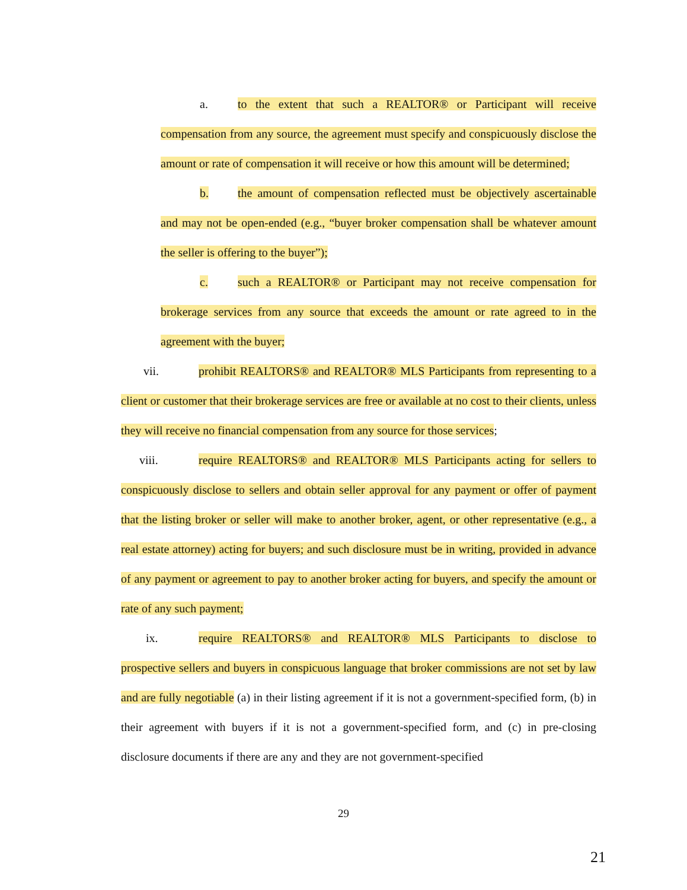a. to the extent that such a REALTOR® or Participant will receive compensation from any source, the agreement must specify and conspicuously disclose the amount or rate of compensation it will receive or how this amount will be determined;
b. the amount of compensation reflected must be objectively ascertainable and may not be open-ended (e.g., “buyer broker compensation shall be whatever amount the seller is offering to the buyer”);
c. such a REALTOR® or Participant may not receive compensation for brokerage services from any source that exceeds the amount or rate agreed to in the agreement with the buyer;
vii. prohibit REALTORS® and REALTOR® MLS Participants from representing to a client or customer that their brokerage services are free or available at no cost to their clients, unless they will receive no financial compensation from any source for those services;
viii. require REALTORS® and REALTOR® MLS Participants acting for sellers to conspicuously disclose to sellers and obtain seller approval for any payment or offer of payment that the listing broker or seller will make to another broker, agent, or other representative (e.g., a real estate attorney) acting for buyers; and such disclosure must be in writing, provided in advance of any payment or agreement to pay to another broker acting for buyers, and specify the amount or rate of any such payment;
ix. require REALTORS® and REALTOR® MLS Participants to disclose to prospective sellers and buyers in conspicuous language that broker commissions are not set by law and are fully negotiable (a) in their listing agreement if it is not a government-specified form, (b) in their agreement with buyers if it is not a government-specified form, and (c) in pre-closing disclosure documents if there are any and they are not government-specified
29
21